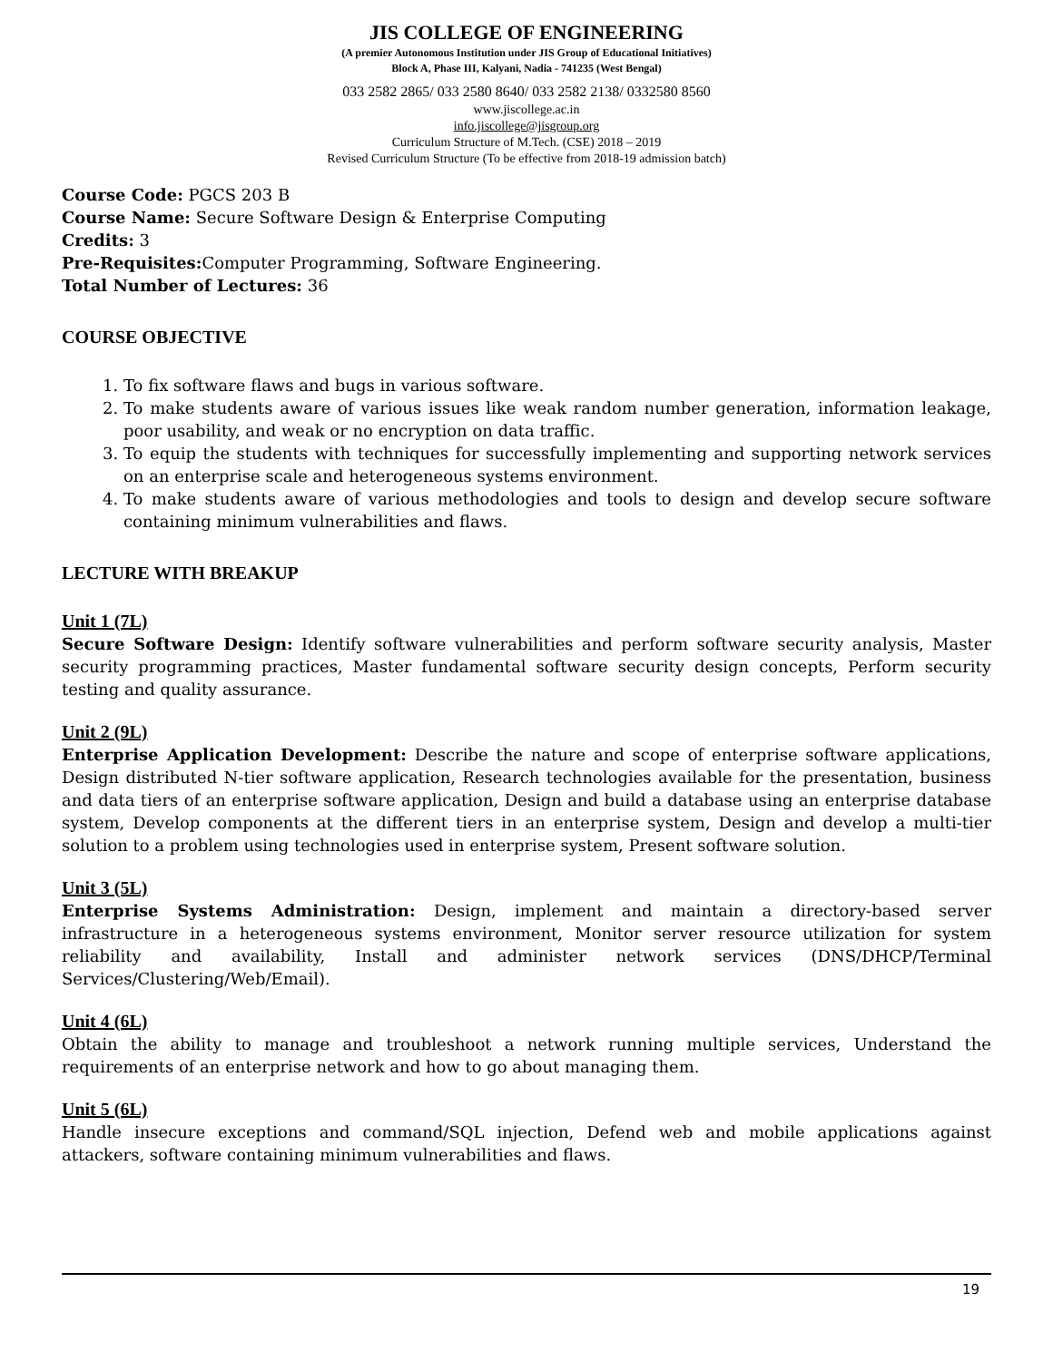JIS COLLEGE OF ENGINEERING
(A premier Autonomous Institution under JIS Group of Educational Initiatives)
Block A, Phase III, Kalyani, Nadia - 741235 (West Bengal)
033 2582 2865/ 033 2580 8640/ 033 2582 2138/ 0332580 8560
www.jiscollege.ac.in
info.jiscollege@jisgroup.org
Curriculum Structure of M.Tech. (CSE) 2018 – 2019
Revised Curriculum Structure (To be effective from 2018-19 admission batch)
Course Code: PGCS 203 B
Course Name: Secure Software Design & Enterprise Computing
Credits: 3
Pre-Requisites: Computer Programming, Software Engineering.
Total Number of Lectures: 36
COURSE OBJECTIVE
1. To fix software flaws and bugs in various software.
2. To make students aware of various issues like weak random number generation, information leakage, poor usability, and weak or no encryption on data traffic.
3. To equip the students with techniques for successfully implementing and supporting network services on an enterprise scale and heterogeneous systems environment.
4. To make students aware of various methodologies and tools to design and develop secure software containing minimum vulnerabilities and flaws.
LECTURE WITH BREAKUP
Unit 1 (7L)
Secure Software Design: Identify software vulnerabilities and perform software security analysis, Master security programming practices, Master fundamental software security design concepts, Perform security testing and quality assurance.
Unit 2 (9L)
Enterprise Application Development: Describe the nature and scope of enterprise software applications, Design distributed N-tier software application, Research technologies available for the presentation, business and data tiers of an enterprise software application, Design and build a database using an enterprise database system, Develop components at the different tiers in an enterprise system, Design and develop a multi-tier solution to a problem using technologies used in enterprise system, Present software solution.
Unit 3 (5L)
Enterprise Systems Administration: Design, implement and maintain a directory-based server infrastructure in a heterogeneous systems environment, Monitor server resource utilization for system reliability and availability, Install and administer network services (DNS/DHCP/Terminal Services/Clustering/Web/Email).
Unit 4 (6L)
Obtain the ability to manage and troubleshoot a network running multiple services, Understand the requirements of an enterprise network and how to go about managing them.
Unit 5 (6L)
Handle insecure exceptions and command/SQL injection, Defend web and mobile applications against attackers, software containing minimum vulnerabilities and flaws.
19